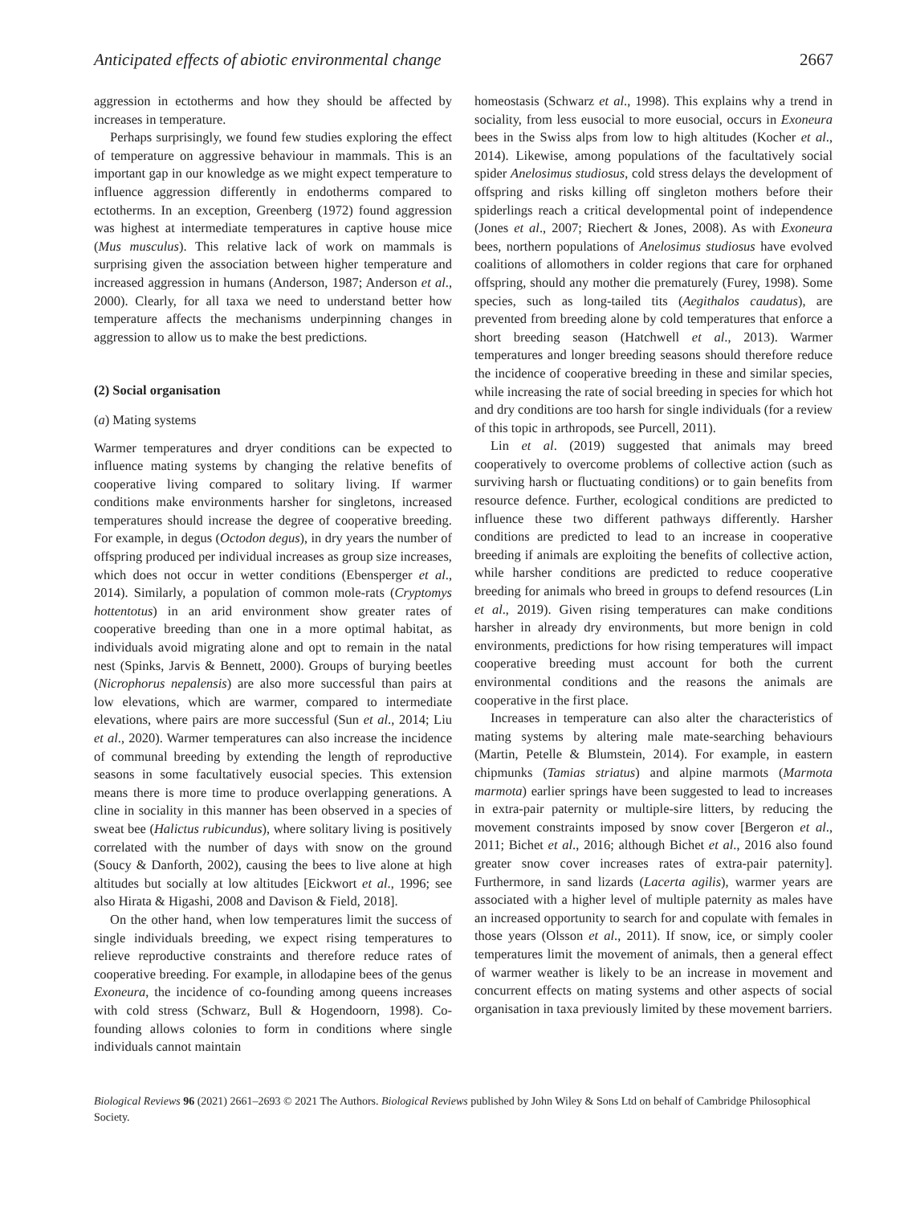Anticipated effects of abiotic environmental change 2667
aggression in ectotherms and how they should be affected by increases in temperature.
Perhaps surprisingly, we found few studies exploring the effect of temperature on aggressive behaviour in mammals. This is an important gap in our knowledge as we might expect temperature to influence aggression differently in endotherms compared to ectotherms. In an exception, Greenberg (1972) found aggression was highest at intermediate temperatures in captive house mice (Mus musculus). This relative lack of work on mammals is surprising given the association between higher temperature and increased aggression in humans (Anderson, 1987; Anderson et al., 2000). Clearly, for all taxa we need to understand better how temperature affects the mechanisms underpinning changes in aggression to allow us to make the best predictions.
(2) Social organisation
(a) Mating systems
Warmer temperatures and dryer conditions can be expected to influence mating systems by changing the relative benefits of cooperative living compared to solitary living. If warmer conditions make environments harsher for singletons, increased temperatures should increase the degree of cooperative breeding. For example, in degus (Octodon degus), in dry years the number of offspring produced per individual increases as group size increases, which does not occur in wetter conditions (Ebensperger et al., 2014). Similarly, a population of common mole-rats (Cryptomys hottentotus) in an arid environment show greater rates of cooperative breeding than one in a more optimal habitat, as individuals avoid migrating alone and opt to remain in the natal nest (Spinks, Jarvis & Bennett, 2000). Groups of burying beetles (Nicrophorus nepalensis) are also more successful than pairs at low elevations, which are warmer, compared to intermediate elevations, where pairs are more successful (Sun et al., 2014; Liu et al., 2020). Warmer temperatures can also increase the incidence of communal breeding by extending the length of reproductive seasons in some facultatively eusocial species. This extension means there is more time to produce overlapping generations. A cline in sociality in this manner has been observed in a species of sweat bee (Halictus rubicundus), where solitary living is positively correlated with the number of days with snow on the ground (Soucy & Danforth, 2002), causing the bees to live alone at high altitudes but socially at low altitudes [Eickwort et al., 1996; see also Hirata & Higashi, 2008 and Davison & Field, 2018].
On the other hand, when low temperatures limit the success of single individuals breeding, we expect rising temperatures to relieve reproductive constraints and therefore reduce rates of cooperative breeding. For example, in allodapine bees of the genus Exoneura, the incidence of co-founding among queens increases with cold stress (Schwarz, Bull & Hogendoorn, 1998). Co-founding allows colonies to form in conditions where single individuals cannot maintain
homeostasis (Schwarz et al., 1998). This explains why a trend in sociality, from less eusocial to more eusocial, occurs in Exoneura bees in the Swiss alps from low to high altitudes (Kocher et al., 2014). Likewise, among populations of the facultatively social spider Anelosimus studiosus, cold stress delays the development of offspring and risks killing off singleton mothers before their spiderlings reach a critical developmental point of independence (Jones et al., 2007; Riechert & Jones, 2008). As with Exoneura bees, northern populations of Anelosimus studiosus have evolved coalitions of allomothers in colder regions that care for orphaned offspring, should any mother die prematurely (Furey, 1998). Some species, such as long-tailed tits (Aegithalos caudatus), are prevented from breeding alone by cold temperatures that enforce a short breeding season (Hatchwell et al., 2013). Warmer temperatures and longer breeding seasons should therefore reduce the incidence of cooperative breeding in these and similar species, while increasing the rate of social breeding in species for which hot and dry conditions are too harsh for single individuals (for a review of this topic in arthropods, see Purcell, 2011).
Lin et al. (2019) suggested that animals may breed cooperatively to overcome problems of collective action (such as surviving harsh or fluctuating conditions) or to gain benefits from resource defence. Further, ecological conditions are predicted to influence these two different pathways differently. Harsher conditions are predicted to lead to an increase in cooperative breeding if animals are exploiting the benefits of collective action, while harsher conditions are predicted to reduce cooperative breeding for animals who breed in groups to defend resources (Lin et al., 2019). Given rising temperatures can make conditions harsher in already dry environments, but more benign in cold environments, predictions for how rising temperatures will impact cooperative breeding must account for both the current environmental conditions and the reasons the animals are cooperative in the first place.
Increases in temperature can also alter the characteristics of mating systems by altering male mate-searching behaviours (Martin, Petelle & Blumstein, 2014). For example, in eastern chipmunks (Tamias striatus) and alpine marmots (Marmota marmota) earlier springs have been suggested to lead to increases in extra-pair paternity or multiple-sire litters, by reducing the movement constraints imposed by snow cover [Bergeron et al., 2011; Bichet et al., 2016; although Bichet et al., 2016 also found greater snow cover increases rates of extra-pair paternity]. Furthermore, in sand lizards (Lacerta agilis), warmer years are associated with a higher level of multiple paternity as males have an increased opportunity to search for and copulate with females in those years (Olsson et al., 2011). If snow, ice, or simply cooler temperatures limit the movement of animals, then a general effect of warmer weather is likely to be an increase in movement and concurrent effects on mating systems and other aspects of social organisation in taxa previously limited by these movement barriers.
Biological Reviews 96 (2021) 2661–2693 © 2021 The Authors. Biological Reviews published by John Wiley & Sons Ltd on behalf of Cambridge Philosophical Society.